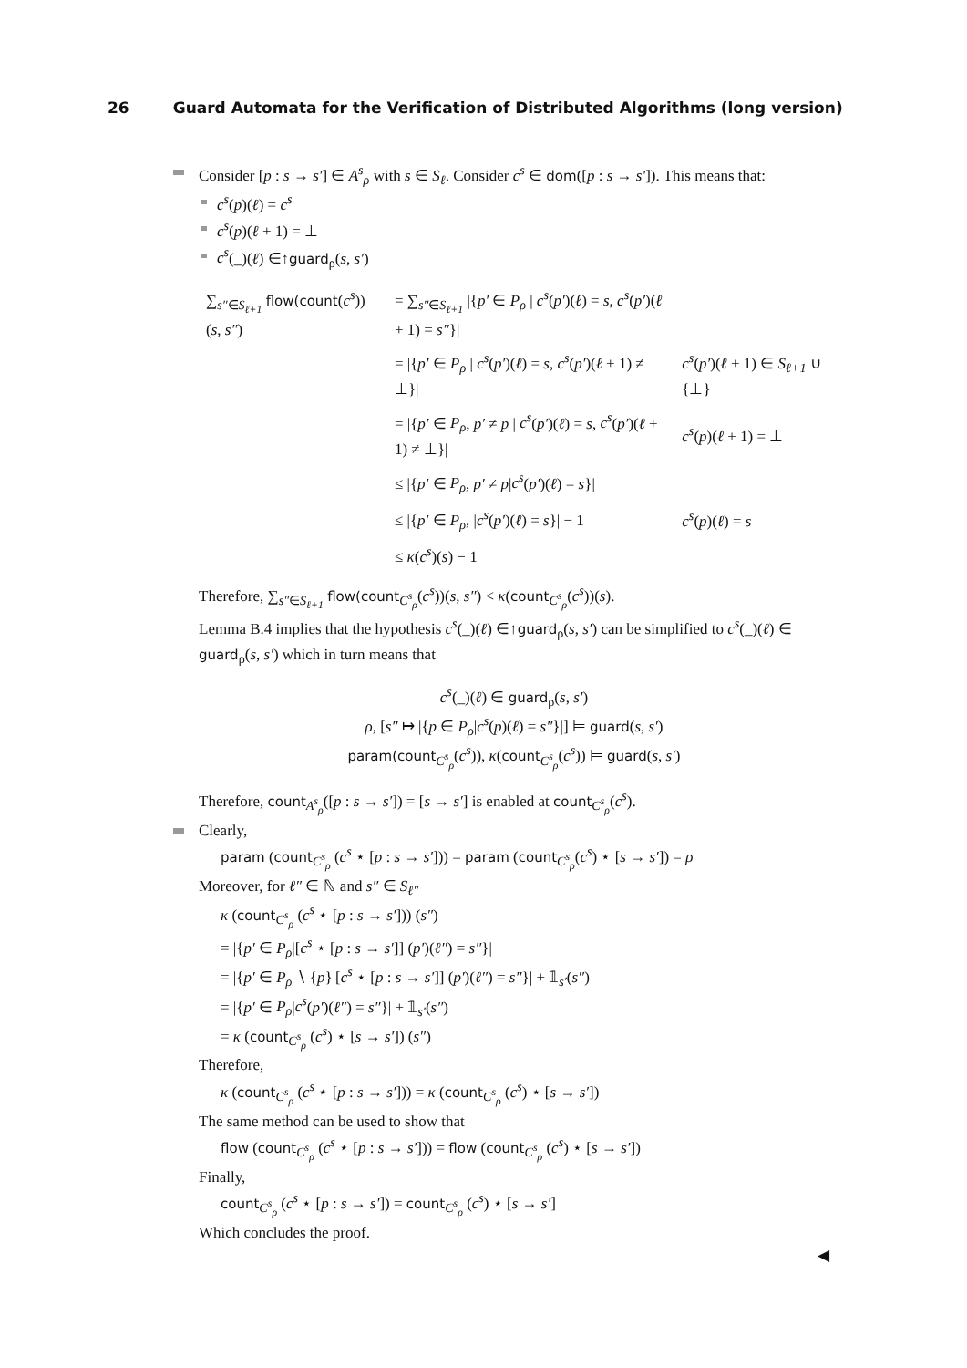26 Guard Automata for the Verification of Distributed Algorithms (long version)
Consider [p : s → s′] ∈ A<sup>s</sup><sub>ρ</sub> with s ∈ S<sub>ℓ</sub>. Consider c<sup>s</sup> ∈ dom([p : s → s′]). This means that:
c<sup>s</sup>(p)(ℓ) = c<sup>s</sup>
c<sup>s</sup>(p)(ℓ + 1) = ⊥
c<sup>s</sup>(_)(ℓ) ∈↑guard<sub>ρ</sub>(s, s′)
| ∑<sub>s″∈S<sub>ℓ+1</sub></sub> flow(count ( c<sup>s</sup> ))( s , s″ ) | = ∑<sub>s″∈S<sub>ℓ+1</sub></sub> /{ p′ ∈ P<sub>ρ</sub> / c<sup>s</sup> ( p′ )( ℓ ) = s , c<sup>s</sup> ( p′ )( ℓ + 1) = s″ }/ | |
| | = /{ p′ ∈ P<sub>ρ</sub> / c<sup>s</sup> ( p′ )( ℓ ) = s , c<sup>s</sup> ( p′ )( ℓ + 1) ≠ ⊥}/ | c<sup>s</sup> ( p′ )( ℓ + 1) ∈ S<sub>ℓ+1</sub> ∪ {⊥} |
| | = /{ p′ ∈ P<sub>ρ</sub> , p′ ≠ p / c<sup>s</sup> ( p′ )( ℓ ) = s , c<sup>s</sup> ( p′ )( ℓ + 1) ≠ ⊥}/ | c<sup>s</sup> ( p )( ℓ + 1) = ⊥ |
| | ≤ /{ p′ ∈ P<sub>ρ</sub> , p′ ≠ p / c<sup>s</sup> ( p′ )( ℓ ) = s }/ | |
| | ≤ /{ p′ ∈ P<sub>ρ</sub> , / c<sup>s</sup> ( p′ )( ℓ ) = s }/ − 1 | c<sup>s</sup> ( p )( ℓ ) = s |
| | ≤ κ ( c<sup>s</sup> )( s ) − 1 | |
Therefore, ∑<sub>s″∈S<sub>ℓ+1</sub></sub> flow(count<sub>C<sup>s</sup><sub>ρ</sub></sub>(c<sup>s</sup>))(s, s″) < κ(count<sub>C<sup>s</sup><sub>ρ</sub></sub>(c<sup>s</sup>))(s).
Lemma B.4 implies that the hypothesis c<sup>s</sup>(_)(ℓ) ∈↑guard<sub>ρ</sub>(s, s′) can be simplified to c<sup>s</sup>(_)(ℓ) ∈ guard<sub>ρ</sub>(s, s′) which in turn means that
c<sup>s</sup>(_)(ℓ) ∈ guard<sub>ρ</sub>(s, s′)
ρ, [s″ ↦ |{p ∈ P<sub>ρ</sub>|c<sup>s</sup>(p)(ℓ) = s″}|] ⊨ guard(s, s′)
param(count<sub>C<sup>s</sup><sub>ρ</sub></sub>(c<sup>s</sup>)), κ(count<sub>C<sup>s</sup><sub>ρ</sub></sub>(c<sup>s</sup>)) ⊨ guard(s, s′)
Therefore, count<sub>A<sup>s</sup><sub>ρ</sub></sub>([p : s → s′]) = [s → s′] is enabled at count<sub>C<sup>s</sup><sub>ρ</sub></sub>(c<sup>s</sup>).
Clearly,
param (count<sub>C<sup>s</sup><sub>ρ</sub></sub> (c<sup>s</sup> ⋆ [p : s → s′])) = param (count<sub>C<sup>s</sup><sub>ρ</sub></sub>(c<sup>s</sup>) ⋆ [s → s′]) = ρ
Moreover, for ℓ″ ∈ ℕ and s″ ∈ S<sub>ℓ″</sub>
κ (count<sub>C<sup>s</sup><sub>ρ</sub></sub> (c<sup>s</sup> ⋆ [p : s → s′])) (s″)
= |{p′ ∈ P<sub>ρ</sub>|[c<sup>s</sup> ⋆ [p : s → s′]] (p′)(ℓ″) = s″}|
= |{p′ ∈ P<sub>ρ</sub> ∖ {p}|[c<sup>s</sup> ⋆ [p : s → s′]] (p′)(ℓ″) = s″}| + 𝟙<sub>s′</sub>(s″)
= |{p′ ∈ P<sub>ρ</sub>|c<sup>s</sup>(p′)(ℓ″) = s″}| + 𝟙<sub>s′</sub>(s″)
= κ (count<sub>C<sup>s</sup><sub>ρ</sub></sub> (c<sup>s</sup>) ⋆ [s → s′]) (s″)
Therefore,
κ (count<sub>C<sup>s</sup><sub>ρ</sub></sub> (c<sup>s</sup> ⋆ [p : s → s′])) = κ (count<sub>C<sup>s</sup><sub>ρ</sub></sub> (c<sup>s</sup>) ⋆ [s → s′])
The same method can be used to show that
flow (count<sub>C<sup>s</sup><sub>ρ</sub></sub> (c<sup>s</sup> ⋆ [p : s → s′])) = flow (count<sub>C<sup>s</sup><sub>ρ</sub></sub> (c<sup>s</sup>) ⋆ [s → s′])
Finally,
count<sub>C<sup>s</sup><sub>ρ</sub></sub> (c<sup>s</sup> ⋆ [p : s → s′]) = count<sub>C<sup>s</sup><sub>ρ</sub></sub> (c<sup>s</sup>) ⋆ [s → s′]
Which concludes the proof.
◀